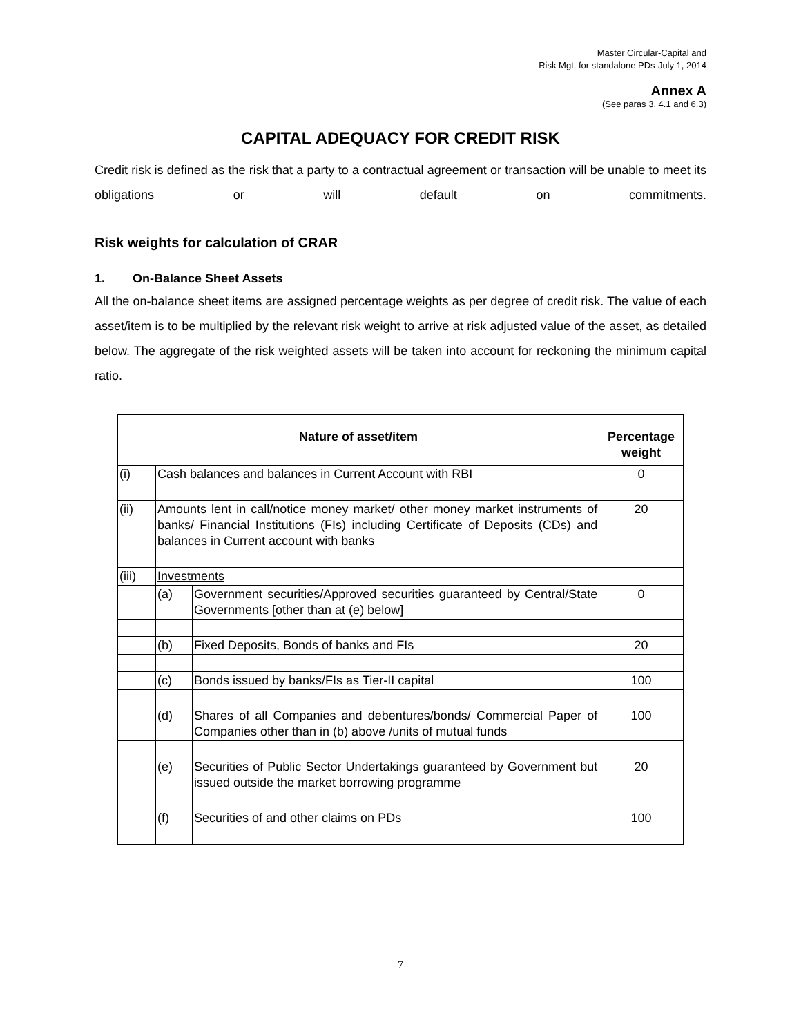Master Circular-Capital and
Risk Mgt. for standalone PDs-July 1, 2014
Annex A
(See paras 3, 4.1 and 6.3)
CAPITAL ADEQUACY FOR CREDIT RISK
Credit risk is defined as the risk that a party to a contractual agreement or transaction will be unable to meet its obligations or will default on commitments.
Risk weights for calculation of CRAR
1. On-Balance Sheet Assets
All the on-balance sheet items are assigned percentage weights as per degree of credit risk. The value of each asset/item is to be multiplied by the relevant risk weight to arrive at risk adjusted value of the asset, as detailed below. The aggregate of the risk weighted assets will be taken into account for reckoning the minimum capital ratio.
| Nature of asset/item | | | Percentage weight |
| --- | --- | --- | --- |
| (i) | Cash balances and balances in Current Account with RBI | | 0 |
| (ii) | Amounts lent in call/notice money market/ other money market instruments of banks/ Financial Institutions (FIs) including Certificate of Deposits (CDs) and balances in Current account with banks | | 20 |
| (iii) | Investments | | |
| | (a) | Government securities/Approved securities guaranteed by Central/State Governments [other than at (e) below] | 0 |
| | (b) | Fixed Deposits, Bonds of banks and FIs | 20 |
| | (c) | Bonds issued by banks/FIs as Tier-II capital | 100 |
| | (d) | Shares of all Companies and debentures/bonds/ Commercial Paper of Companies other than in (b) above /units of mutual funds | 100 |
| | (e) | Securities of Public Sector Undertakings guaranteed by Government but issued outside the market borrowing programme | 20 |
| | (f) | Securities of and other claims on PDs | 100 |
7